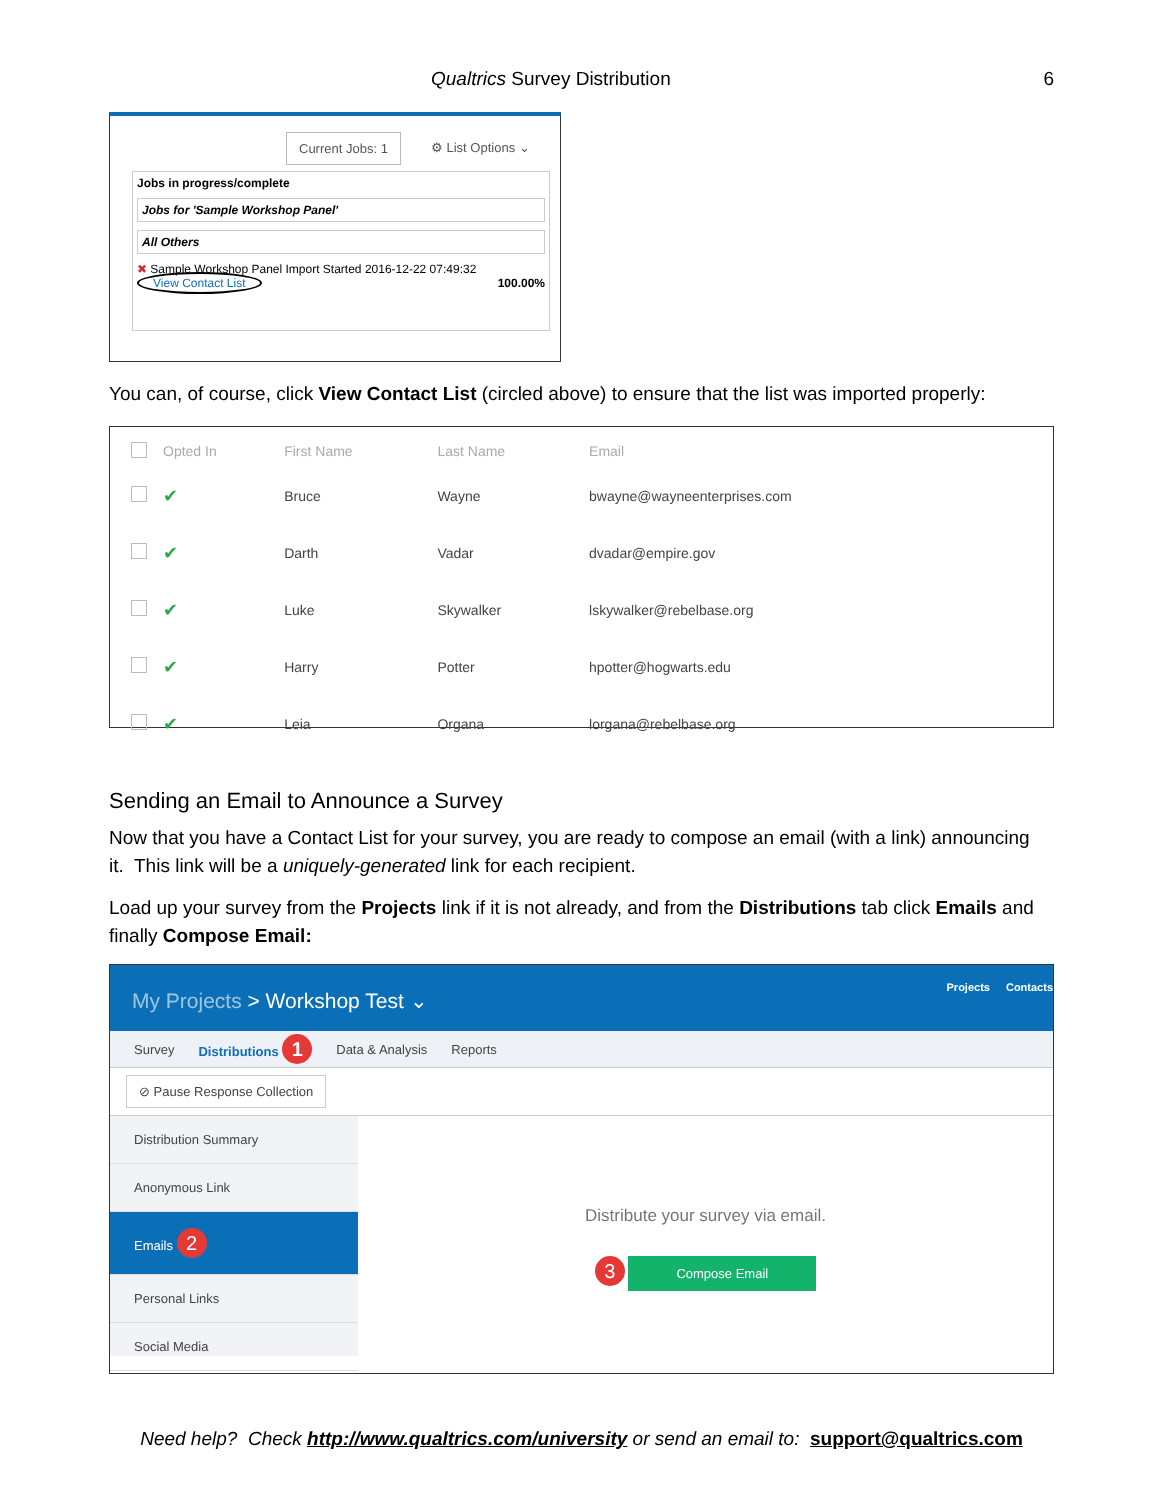Qualtrics Survey Distribution 6
Current Jobs: 1 ⚙ List Options ⌄
Jobs in progress/complete
Jobs for 'Sample Workshop Panel'
All Others
✖ Sample Workshop Panel Import Started 2016-12-22 07:49:32
View Contact List 100.00%
You can, of course, click View Contact List (circled above) to ensure that the list was imported properly:
| | Opted In | First Name | Last Name | Email |
| --- | --- | --- | --- | --- |
| | ✔ | Bruce | Wayne | bwayne@wayneenterprises.com |
| | ✔ | Darth | Vadar | dvadar@empire.gov |
| | ✔ | Luke | Skywalker | lskywalker@rebelbase.org |
| | ✔ | Harry | Potter | hpotter@hogwarts.edu |
| | ✔ | Leia | Organa | lorgana@rebelbase.org |
Sending an Email to Announce a Survey
Now that you have a Contact List for your survey, you are ready to compose an email (with a link) announcing it. This link will be a uniquely-generated link for each recipient.
Load up your survey from the Projects link if it is not already, and from the Distributions tab click Emails and finally Compose Email:
My Projects > Workshop Test ⌄
Projects Contacts
Survey Distributions 1 Data & Analysis Reports
⊘ Pause Response Collection
Distribution Summary
Anonymous Link
Emails 2
Personal Links
Social Media
Distribute your survey via email.
3 Compose Email
Need help? Check http://www.qualtrics.com/university or send an email to: support@qualtrics.com